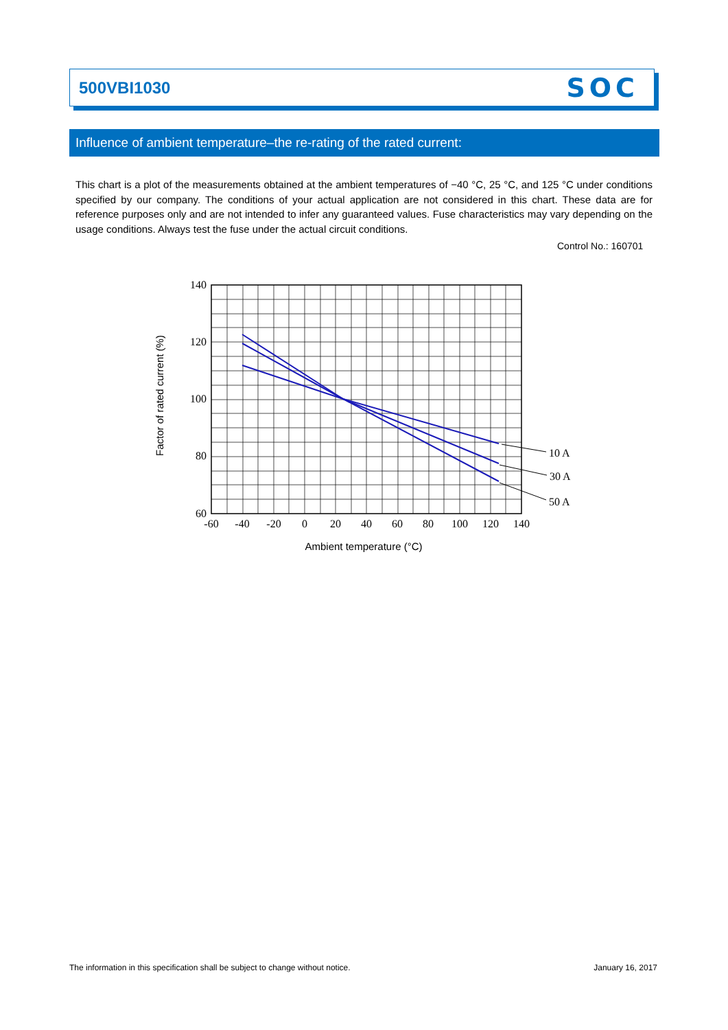500VBI1030 SOC
Influence of ambient temperature–the re-rating of the rated current:
This chart is a plot of the measurements obtained at the ambient temperatures of −40 °C, 25 °C, and 125 °C under conditions specified by our company. The conditions of your actual application are not considered in this chart. These data are for reference purposes only and are not intended to infer any guaranteed values. Fuse characteristics may vary depending on the usage conditions. Always test the fuse under the actual circuit conditions.
Control No.: 160701
10 A
30 A
50 A
140
120
100
80
60
-60
-40
-20
0
20
40
60
80
100
120
140
Ambient temperature (°C)
Factor of rated current (%)
The information in this specification shall be subject to change without notice. January 16, 2017